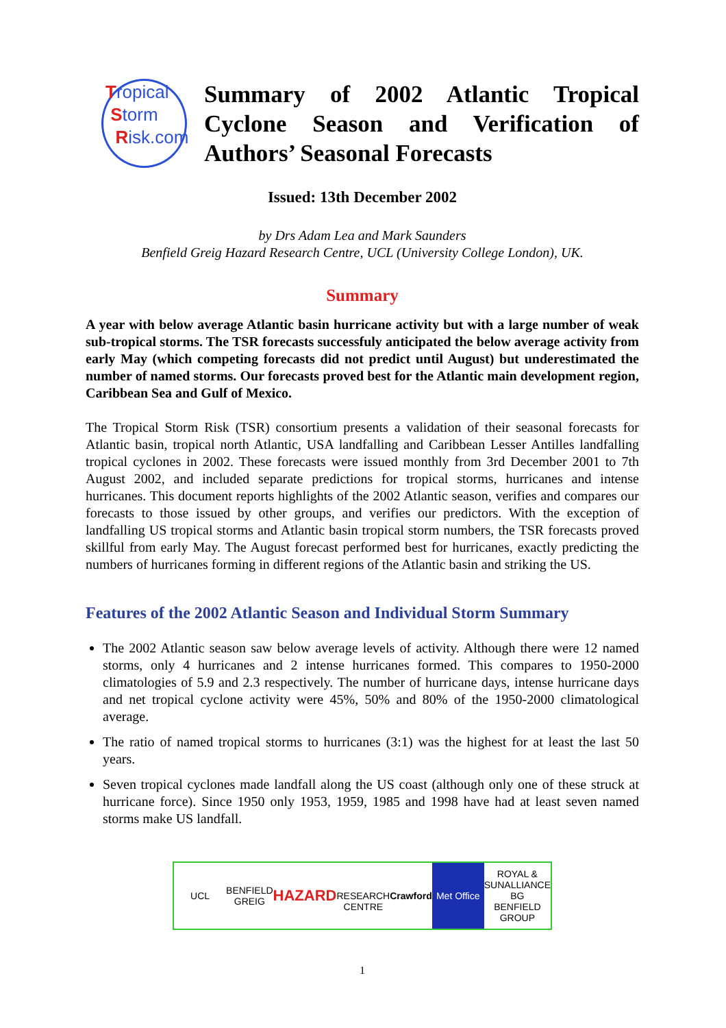Tropical
Storm
Risk.com
Summary of 2002 Atlantic Tropical Cyclone Season and Verification of Authors’ Seasonal Forecasts
Issued: 13th December 2002
by Drs Adam Lea and Mark Saunders
Benfield Greig Hazard Research Centre, UCL (University College London), UK.
Summary
A year with below average Atlantic basin hurricane activity but with a large number of weak sub-tropical storms. The TSR forecasts successfuly anticipated the below average activity from early May (which competing forecasts did not predict until August) but underestimated the number of named storms. Our forecasts proved best for the Atlantic main development region, Caribbean Sea and Gulf of Mexico.
The Tropical Storm Risk (TSR) consortium presents a validation of their seasonal forecasts for Atlantic basin, tropical north Atlantic, USA landfalling and Caribbean Lesser Antilles landfalling tropical cyclones in 2002. These forecasts were issued monthly from 3rd December 2001 to 7th August 2002, and included separate predictions for tropical storms, hurricanes and intense hurricanes. This document reports highlights of the 2002 Atlantic season, verifies and compares our forecasts to those issued by other groups, and verifies our predictors. With the exception of landfalling US tropical storms and Atlantic basin tropical storm numbers, the TSR forecasts proved skillful from early May. The August forecast performed best for hurricanes, exactly predicting the numbers of hurricanes forming in different regions of the Atlantic basin and striking the US.
Features of the 2002 Atlantic Season and Individual Storm Summary
The 2002 Atlantic season saw below average levels of activity. Although there were 12 named storms, only 4 hurricanes and 2 intense hurricanes formed. This compares to 1950-2000 climatologies of 5.9 and 2.3 respectively. The number of hurricane days, intense hurricane days and net tropical cyclone activity were 45%, 50% and 80% of the 1950-2000 climatological average.
The ratio of named tropical storms to hurricanes (3:1) was the highest for at least the last 50 years.
Seven tropical cyclones made landfall along the US coast (although only one of these struck at hurricane force). Since 1950 only 1953, 1959, 1985 and 1998 have had at least seven named storms make US landfall.
UCL BENFIELD GREIG
HAZARD
RESEARCH CENTRE
Crawford
Met Office ROYAL & SUNALLIANCE
BG
BENFIELD GROUP
1